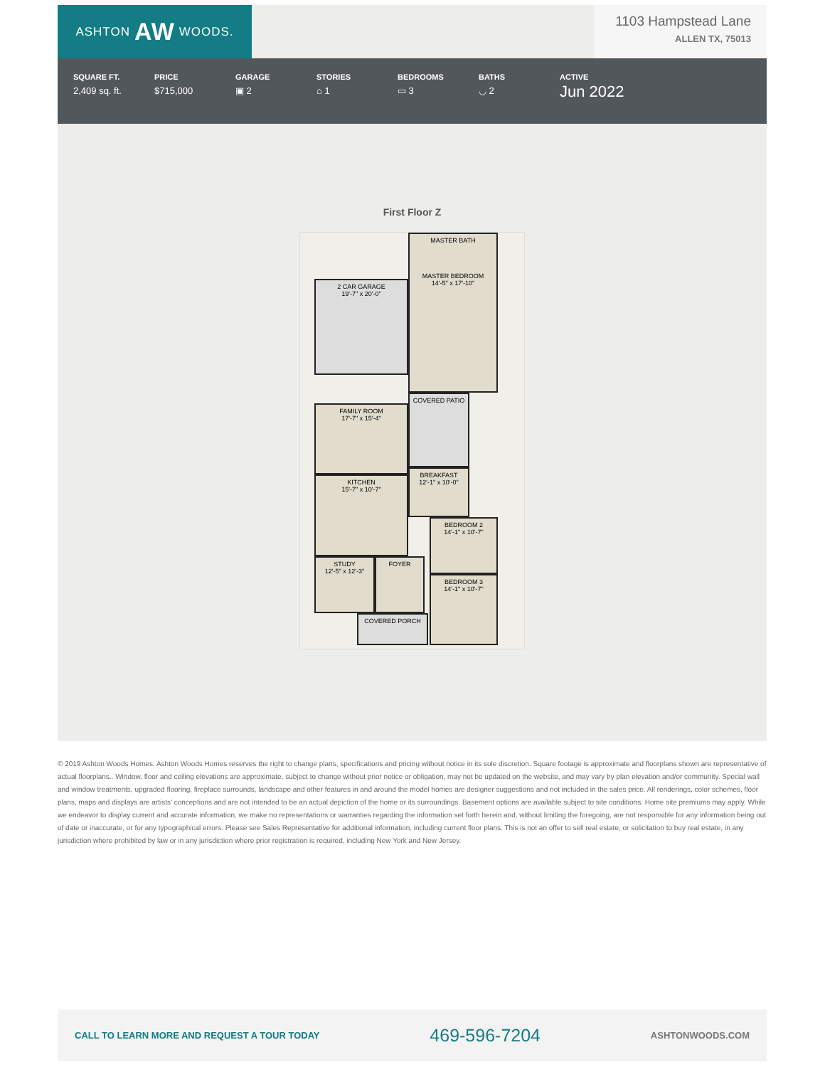ASHTON AW WOODS.
1103 Hampstead Lane
ALLEN TX, 75013
SQUARE FT.
2,409 sq. ft.
PRICE
$715,000
GARAGE
▣ 2
STORIES
⌂ 1
BEDROOMS
▭ 3
BATHS
◡ 2
ACTIVE
Jun 2022
First Floor Z
MASTER BATH
MASTER BEDROOM
14'-5" x 17'-10"
2 CAR GARAGE
19'-7" x 20'-0"
FAMILY ROOM
17'-7" x 15'-4"
COVERED PATIO
KITCHEN
15'-7" x 10'-7"
BREAKFAST
12'-1" x 10'-0"
BEDROOM 2
14'-1" x 10'-7"
STUDY
12'-5" x 12'-3"
FOYER
BEDROOM 3
14'-1" x 10'-7"
COVERED PORCH
© 2019 Ashton Woods Homes. Ashton Woods Homes reserves the right to change plans, specifications and pricing without notice in its sole discretion. Square footage is approximate and floorplans shown are representative of actual floorplans.. Window, floor and ceiling elevations are approximate, subject to change without prior notice or obligation, may not be updated on the website, and may vary by plan elevation and/or community. Special wall and window treatments, upgraded flooring, fireplace surrounds, landscape and other features in and around the model homes are designer suggestions and not included in the sales price. All renderings, color schemes, floor plans, maps and displays are artists' conceptions and are not intended to be an actual depiction of the home or its surroundings. Basement options are available subject to site conditions. Home site premiums may apply. While we endeavor to display current and accurate information, we make no representations or warranties regarding the information set forth herein and, without limiting the foregoing, are not responsible for any information being out of date or inaccurate, or for any typographical errors. Please see Sales Representative for additional information, including current floor plans. This is not an offer to sell real estate, or solicitation to buy real estate, in any jurisdiction where prohibited by law or in any jurisdiction where prior registration is required, including New York and New Jersey.
CALL TO LEARN MORE AND REQUEST A TOUR TODAY 469-596-7204 ASHTONWOODS.COM